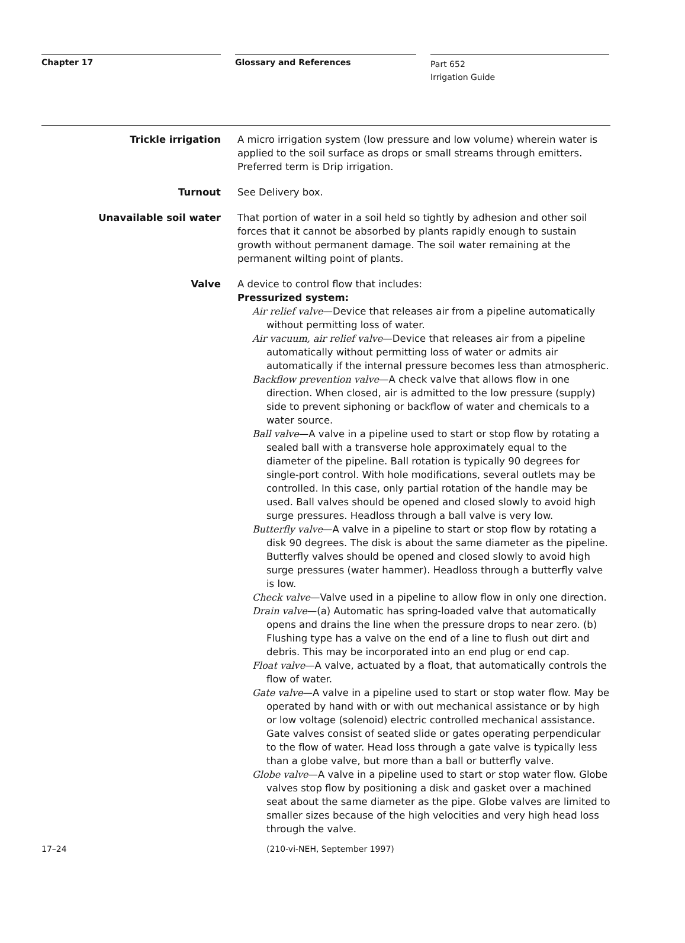Chapter 17 Glossary and References
Part 652
Irrigation Guide
Trickle irrigation A micro irrigation system (low pressure and low volume) wherein water is applied to the soil surface as drops or small streams through emitters. Preferred term is Drip irrigation.
Turnout See Delivery box.
Unavailable soil water That portion of water in a soil held so tightly by adhesion and other soil forces that it cannot be absorbed by plants rapidly enough to sustain growth without permanent damage. The soil water remaining at the permanent wilting point of plants.
Valve A device to control flow that includes:
Pressurized system:
Air relief valve—Device that releases air from a pipeline automatically without permitting loss of water.
Air vacuum, air relief valve—Device that releases air from a pipeline automatically without permitting loss of water or admits air automatically if the internal pressure becomes less than atmospheric.
Backflow prevention valve—A check valve that allows flow in one direction. When closed, air is admitted to the low pressure (supply) side to prevent siphoning or backflow of water and chemicals to a water source.
Ball valve—A valve in a pipeline used to start or stop flow by rotating a sealed ball with a transverse hole approximately equal to the diameter of the pipeline. Ball rotation is typically 90 degrees for single-port control. With hole modifications, several outlets may be controlled. In this case, only partial rotation of the handle may be used. Ball valves should be opened and closed slowly to avoid high surge pressures. Headloss through a ball valve is very low.
Butterfly valve—A valve in a pipeline to start or stop flow by rotating a disk 90 degrees. The disk is about the same diameter as the pipeline. Butterfly valves should be opened and closed slowly to avoid high surge pressures (water hammer). Headloss through a butterfly valve is low.
Check valve—Valve used in a pipeline to allow flow in only one direction.
Drain valve—(a) Automatic has spring-loaded valve that automatically opens and drains the line when the pressure drops to near zero. (b) Flushing type has a valve on the end of a line to flush out dirt and debris. This may be incorporated into an end plug or end cap.
Float valve—A valve, actuated by a float, that automatically controls the flow of water.
Gate valve—A valve in a pipeline used to start or stop water flow. May be operated by hand with or with out mechanical assistance or by high or low voltage (solenoid) electric controlled mechanical assistance. Gate valves consist of seated slide or gates operating perpendicular to the flow of water. Head loss through a gate valve is typically less than a globe valve, but more than a ball or butterfly valve.
Globe valve—A valve in a pipeline used to start or stop water flow. Globe valves stop flow by positioning a disk and gasket over a machined seat about the same diameter as the pipe. Globe valves are limited to smaller sizes because of the high velocities and very high head loss through the valve.
17–24 (210-vi-NEH, September 1997)